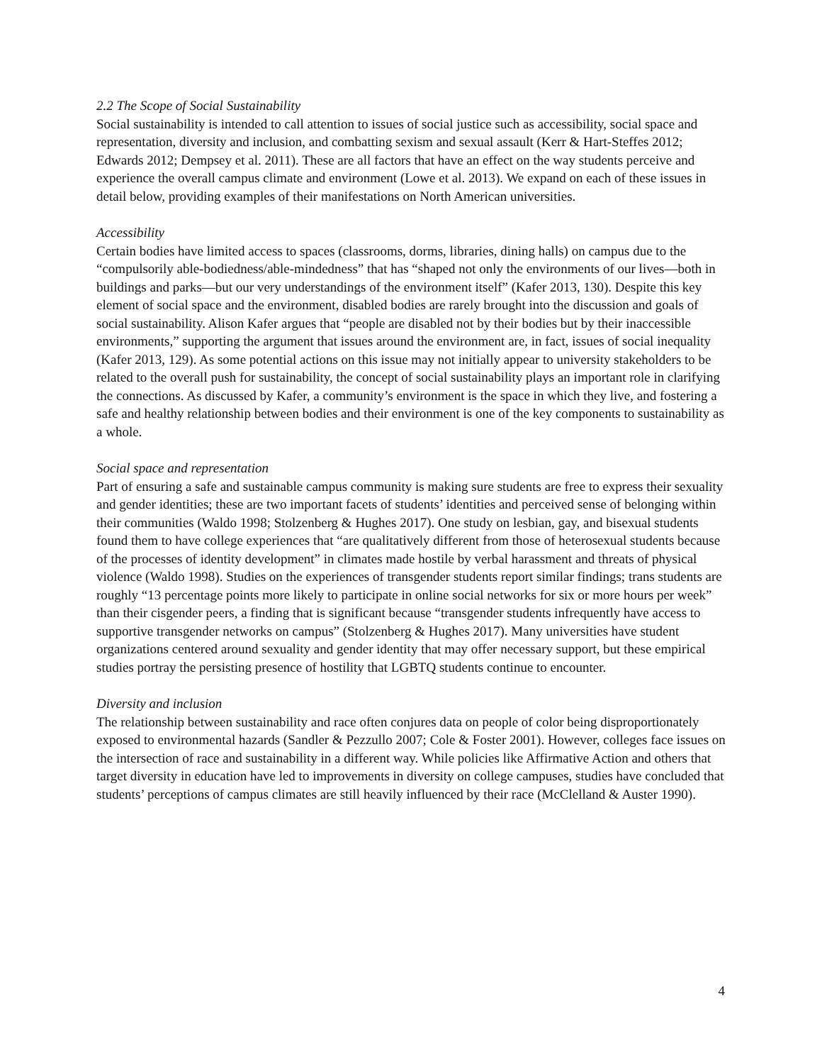2.2 The Scope of Social Sustainability
Social sustainability is intended to call attention to issues of social justice such as accessibility, social space and representation, diversity and inclusion, and combatting sexism and sexual assault (Kerr & Hart-Steffes 2012; Edwards 2012; Dempsey et al. 2011). These are all factors that have an effect on the way students perceive and experience the overall campus climate and environment (Lowe et al. 2013). We expand on each of these issues in detail below, providing examples of their manifestations on North American universities.
Accessibility
Certain bodies have limited access to spaces (classrooms, dorms, libraries, dining halls) on campus due to the “compulsorily able-bodiedness/able-mindedness” that has “shaped not only the environments of our lives—both in buildings and parks—but our very understandings of the environment itself” (Kafer 2013, 130). Despite this key element of social space and the environment, disabled bodies are rarely brought into the discussion and goals of social sustainability. Alison Kafer argues that “people are disabled not by their bodies but by their inaccessible environments,” supporting the argument that issues around the environment are, in fact, issues of social inequality (Kafer 2013, 129). As some potential actions on this issue may not initially appear to university stakeholders to be related to the overall push for sustainability, the concept of social sustainability plays an important role in clarifying the connections. As discussed by Kafer, a community’s environment is the space in which they live, and fostering a safe and healthy relationship between bodies and their environment is one of the key components to sustainability as a whole.
Social space and representation
Part of ensuring a safe and sustainable campus community is making sure students are free to express their sexuality and gender identities; these are two important facets of students’ identities and perceived sense of belonging within their communities (Waldo 1998; Stolzenberg & Hughes 2017). One study on lesbian, gay, and bisexual students found them to have college experiences that “are qualitatively different from those of heterosexual students because of the processes of identity development” in climates made hostile by verbal harassment and threats of physical violence (Waldo 1998). Studies on the experiences of transgender students report similar findings; trans students are roughly “13 percentage points more likely to participate in online social networks for six or more hours per week” than their cisgender peers, a finding that is significant because “transgender students infrequently have access to supportive transgender networks on campus” (Stolzenberg & Hughes 2017). Many universities have student organizations centered around sexuality and gender identity that may offer necessary support, but these empirical studies portray the persisting presence of hostility that LGBTQ students continue to encounter.
Diversity and inclusion
The relationship between sustainability and race often conjures data on people of color being disproportionately exposed to environmental hazards (Sandler & Pezzullo 2007; Cole & Foster 2001). However, colleges face issues on the intersection of race and sustainability in a different way. While policies like Affirmative Action and others that target diversity in education have led to improvements in diversity on college campuses, studies have concluded that students’ perceptions of campus climates are still heavily influenced by their race (McClelland & Auster 1990).
4